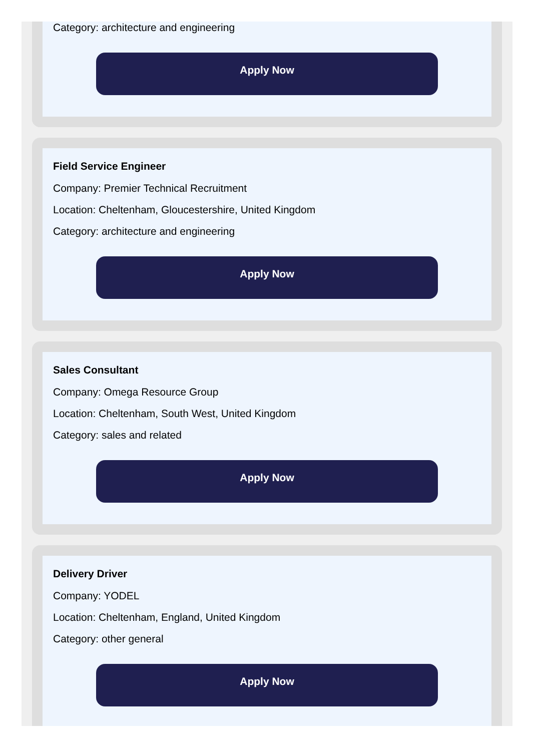Category: architecture and engineering
Apply Now
Field Service Engineer
Company: Premier Technical Recruitment
Location: Cheltenham, Gloucestershire, United Kingdom
Category: architecture and engineering
Apply Now
Sales Consultant
Company: Omega Resource Group
Location: Cheltenham, South West, United Kingdom
Category: sales and related
Apply Now
Delivery Driver
Company: YODEL
Location: Cheltenham, England, United Kingdom
Category: other general
Apply Now